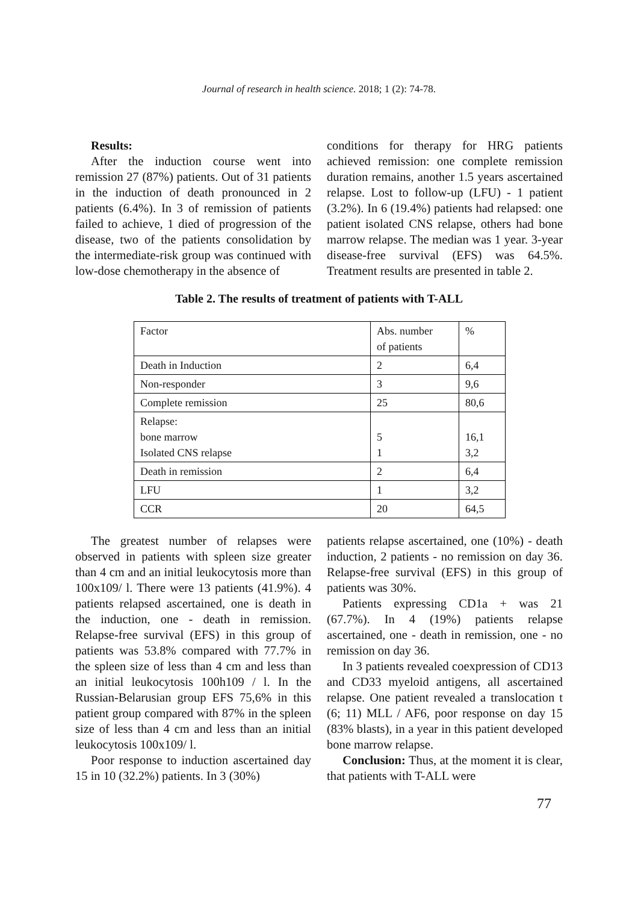Journal of research in health science. 2018; 1 (2): 74-78.
Results:
After the induction course went into remission 27 (87%) patients. Out of 31 patients in the induction of death pronounced in 2 patients (6.4%). In 3 of remission of patients failed to achieve, 1 died of progression of the disease, two of the patients consolidation by the intermediate-risk group was continued with low-dose chemotherapy in the absence of
conditions for therapy for HRG patients achieved remission: one complete remission duration remains, another 1.5 years ascertained relapse. Lost to follow-up (LFU) - 1 patient (3.2%). In 6 (19.4%) patients had relapsed: one patient isolated CNS relapse, others had bone marrow relapse. The median was 1 year. 3-year disease-free survival (EFS) was 64.5%. Treatment results are presented in table 2.
Table 2. The results of treatment of patients with T-ALL
| Factor | Abs. number of patients | % |
| Death in Induction | 2 | 6,4 |
| Non-responder | 3 | 9,6 |
| Complete remission | 25 | 80,6 |
| Relapse: bone marrow Isolated CNS relapse | 5 1 | 16,1 3,2 |
| Death in remission | 2 | 6,4 |
| LFU | 1 | 3,2 |
| CCR | 20 | 64,5 |
The greatest number of relapses were observed in patients with spleen size greater than 4 cm and an initial leukocytosis more than 100x109/ l. There were 13 patients (41.9%). 4 patients relapsed ascertained, one is death in the induction, one - death in remission. Relapse-free survival (EFS) in this group of patients was 53.8% compared with 77.7% in the spleen size of less than 4 cm and less than an initial leukocytosis 100h109 / l. In the Russian-Belarusian group EFS 75,6% in this patient group compared with 87% in the spleen size of less than 4 cm and less than an initial leukocytosis 100x109/ l.
Poor response to induction ascertained day 15 in 10 (32.2%) patients. In 3 (30%)
patients relapse ascertained, one (10%) - death induction, 2 patients - no remission on day 36. Relapse-free survival (EFS) in this group of patients was 30%.
Patients expressing CD1a + was 21 (67.7%). In 4 (19%) patients relapse ascertained, one - death in remission, one - no remission on day 36.
In 3 patients revealed coexpression of CD13 and CD33 myeloid antigens, all ascertained relapse. One patient revealed a translocation t (6; 11) MLL / AF6, poor response on day 15 (83% blasts), in a year in this patient developed bone marrow relapse.
Conclusion: Thus, at the moment it is clear, that patients with T-ALL were
77